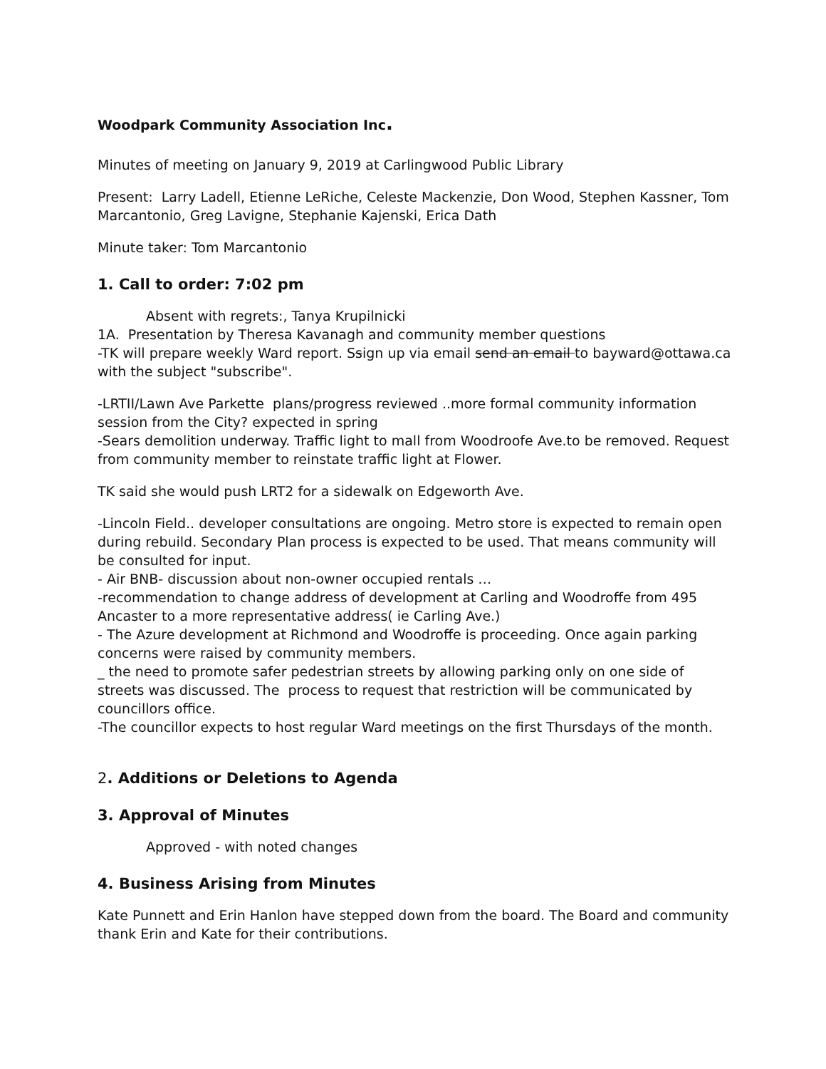Woodpark Community Association Inc.
Minutes of meeting on January 9, 2019 at Carlingwood Public Library
Present: Larry Ladell, Etienne LeRiche, Celeste Mackenzie, Don Wood, Stephen Kassner, Tom Marcantonio, Greg Lavigne, Stephanie Kajenski, Erica Dath
Minute taker: Tom Marcantonio
1. Call to order: 7:02 pm
Absent with regrets:, Tanya Krupilnicki
1A. Presentation by Theresa Kavanagh and community member questions
-TK will prepare weekly Ward report. Ssign up via email send an email to bayward@ottawa.ca with the subject "subscribe".
-LRTII/Lawn Ave Parkette plans/progress reviewed ..more formal community information session from the City? expected in spring
-Sears demolition underway. Traffic light to mall from Woodroofe Ave.to be removed. Request from community member to reinstate traffic light at Flower.
TK said she would push LRT2 for a sidewalk on Edgeworth Ave.
-Lincoln Field.. developer consultations are ongoing. Metro store is expected to remain open during rebuild. Secondary Plan process is expected to be used. That means community will be consulted for input.
- Air BNB- discussion about non-owner occupied rentals …
-recommendation to change address of development at Carling and Woodroffe from 495 Ancaster to a more representative address( ie Carling Ave.)
- The Azure development at Richmond and Woodroffe is proceeding. Once again parking concerns were raised by community members.
_ the need to promote safer pedestrian streets by allowing parking only on one side of streets was discussed. The process to request that restriction will be communicated by councillors office.
-The councillor expects to host regular Ward meetings on the first Thursdays of the month.
2. Additions or Deletions to Agenda
3. Approval of Minutes
Approved - with noted changes
4. Business Arising from Minutes
Kate Punnett and Erin Hanlon have stepped down from the board. The Board and community thank Erin and Kate for their contributions.